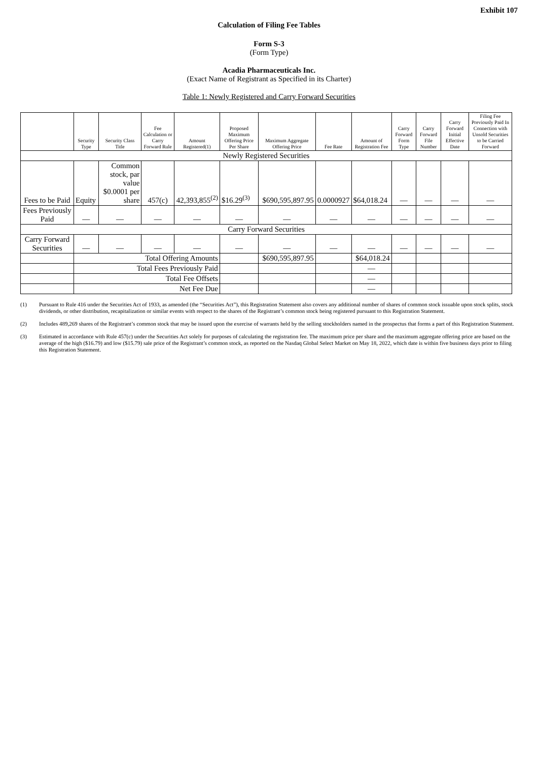Exhibit 107
Calculation of Filing Fee Tables
Form S-3
(Form Type)
Acadia Pharmaceuticals Inc.
(Exact Name of Registrant as Specified in its Charter)
Table 1: Newly Registered and Carry Forward Securities
| | Security Type | Security Class Title | Fee Calculation or Carry Forward Rule | Amount Registered(1) | Proposed Maximum Offering Price Per Share | Maximum Aggregate Offering Price | Fee Rate | Amount of Registration Fee | Carry Forward Form Type | Carry Forward File Number | Carry Forward Initial Effective Date | Filing Fee Previously Paid In Connection with Unsold Securities to be Carried Forward |
| --- | --- | --- | --- | --- | --- | --- | --- | --- | --- | --- | --- | --- |
| Newly Registered Securities | | | | | | | | | | | | |
| Fees to be Paid | Equity | Common stock, par value $0.0001 per share | 457(c) | 42,393,855<sup>(2)</sup> | $16.29<sup>(3)</sup> | $690,595,897.95 | 0.0000927 | $64,018.24 | — | — | — | — |
| Fees Previously Paid | — | — | — | — | — | — | — | — | — | — | — | — |
| Carry Forward Securities | | | | | | | | | | | | |
| Carry Forward Securities | — | — | — | — | — | — | — | — | — | — | — | — |
| | Total Offering Amounts | | | | | $690,595,897.95 | | $64,018.24 | | | | |
| | Total Fees Previously Paid | | | | | | | — | | | | |
| | Total Fee Offsets | | | | | | | — | | | | |
| | Net Fee Due | | | | | | | — | | | | |
(1) Pursuant to Rule 416 under the Securities Act of 1933, as amended (the “Securities Act”), this Registration Statement also covers any additional number of shares of common stock issuable upon stock splits, stock dividends, or other distribution, recapitalization or similar events with respect to the shares of the Registrant’s common stock being registered pursuant to this Registration Statement.
(2) Includes 489,269 shares of the Registrant’s common stock that may be issued upon the exercise of warrants held by the selling stockholders named in the prospectus that forms a part of this Registration Statement.
(3) Estimated in accordance with Rule 457(c) under the Securities Act solely for purposes of calculating the registration fee. The maximum price per share and the maximum aggregate offering price are based on the average of the high ($16.79) and low ($15.79) sale price of the Registrant’s common stock, as reported on the Nasdaq Global Select Market on May 18, 2022, which date is within five business days prior to filing this Registration Statement.